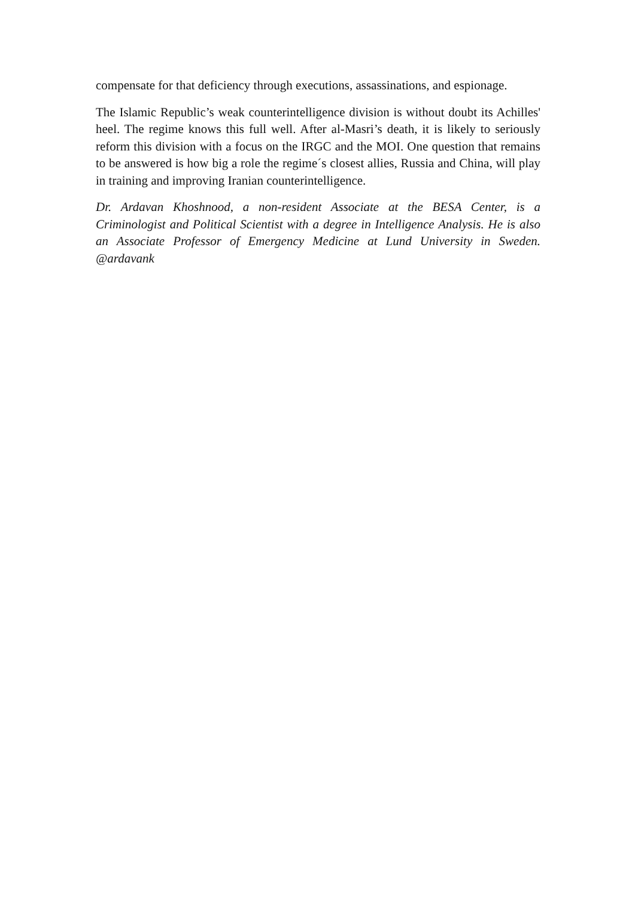compensate for that deficiency through executions, assassinations, and espionage.
The Islamic Republic’s weak counterintelligence division is without doubt its Achilles' heel. The regime knows this full well. After al-Masri’s death, it is likely to seriously reform this division with a focus on the IRGC and the MOI. One question that remains to be answered is how big a role the regime´s closest allies, Russia and China, will play in training and improving Iranian counterintelligence.
Dr. Ardavan Khoshnood, a non-resident Associate at the BESA Center, is a Criminologist and Political Scientist with a degree in Intelligence Analysis. He is also an Associate Professor of Emergency Medicine at Lund University in Sweden. @ardavank